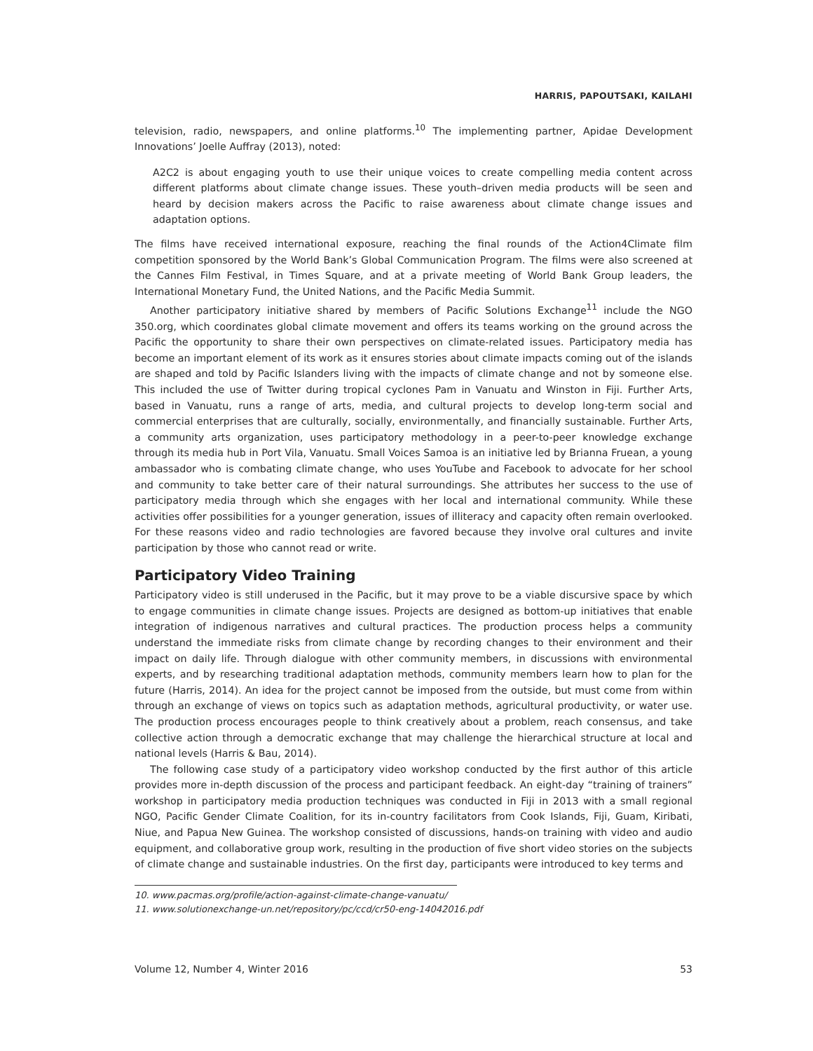HARRIS, PAPOUTSAKI, KAILAHI
television, radio, newspapers, and online platforms.<sup>10</sup> The implementing partner, Apidae Development Innovations’ Joelle Auffray (2013), noted:
A2C2 is about engaging youth to use their unique voices to create compelling media content across different platforms about climate change issues. These youth–driven media products will be seen and heard by decision makers across the Pacific to raise awareness about climate change issues and adaptation options.
The films have received international exposure, reaching the final rounds of the Action4Climate film competition sponsored by the World Bank’s Global Communication Program. The films were also screened at the Cannes Film Festival, in Times Square, and at a private meeting of World Bank Group leaders, the International Monetary Fund, the United Nations, and the Pacific Media Summit.
Another participatory initiative shared by members of Pacific Solutions Exchange<sup>11</sup> include the NGO 350.org, which coordinates global climate movement and offers its teams working on the ground across the Pacific the opportunity to share their own perspectives on climate-related issues. Participatory media has become an important element of its work as it ensures stories about climate impacts coming out of the islands are shaped and told by Pacific Islanders living with the impacts of climate change and not by someone else. This included the use of Twitter during tropical cyclones Pam in Vanuatu and Winston in Fiji. Further Arts, based in Vanuatu, runs a range of arts, media, and cultural projects to develop long-term social and commercial enterprises that are culturally, socially, environmentally, and financially sustainable. Further Arts, a community arts organization, uses participatory methodology in a peer-to-peer knowledge exchange through its media hub in Port Vila, Vanuatu. Small Voices Samoa is an initiative led by Brianna Fruean, a young ambassador who is combating climate change, who uses YouTube and Facebook to advocate for her school and community to take better care of their natural surroundings. She attributes her success to the use of participatory media through which she engages with her local and international community. While these activities offer possibilities for a younger generation, issues of illiteracy and capacity often remain overlooked. For these reasons video and radio technologies are favored because they involve oral cultures and invite participation by those who cannot read or write.
Participatory Video Training
Participatory video is still underused in the Pacific, but it may prove to be a viable discursive space by which to engage communities in climate change issues. Projects are designed as bottom-up initiatives that enable integration of indigenous narratives and cultural practices. The production process helps a community understand the immediate risks from climate change by recording changes to their environment and their impact on daily life. Through dialogue with other community members, in discussions with environmental experts, and by researching traditional adaptation methods, community members learn how to plan for the future (Harris, 2014). An idea for the project cannot be imposed from the outside, but must come from within through an exchange of views on topics such as adaptation methods, agricultural productivity, or water use. The production process encourages people to think creatively about a problem, reach consensus, and take collective action through a democratic exchange that may challenge the hierarchical structure at local and national levels (Harris & Bau, 2014).
The following case study of a participatory video workshop conducted by the first author of this article provides more in-depth discussion of the process and participant feedback. An eight-day “training of trainers” workshop in participatory media production techniques was conducted in Fiji in 2013 with a small regional NGO, Pacific Gender Climate Coalition, for its in-country facilitators from Cook Islands, Fiji, Guam, Kiribati, Niue, and Papua New Guinea. The workshop consisted of discussions, hands-on training with video and audio equipment, and collaborative group work, resulting in the production of five short video stories on the subjects of climate change and sustainable industries. On the first day, participants were introduced to key terms and
10. www.pacmas.org/profile/action-against-climate-change-vanuatu/
11. www.solutionexchange-un.net/repository/pc/ccd/cr50-eng-14042016.pdf
Volume 12, Number 4, Winter 2016 53